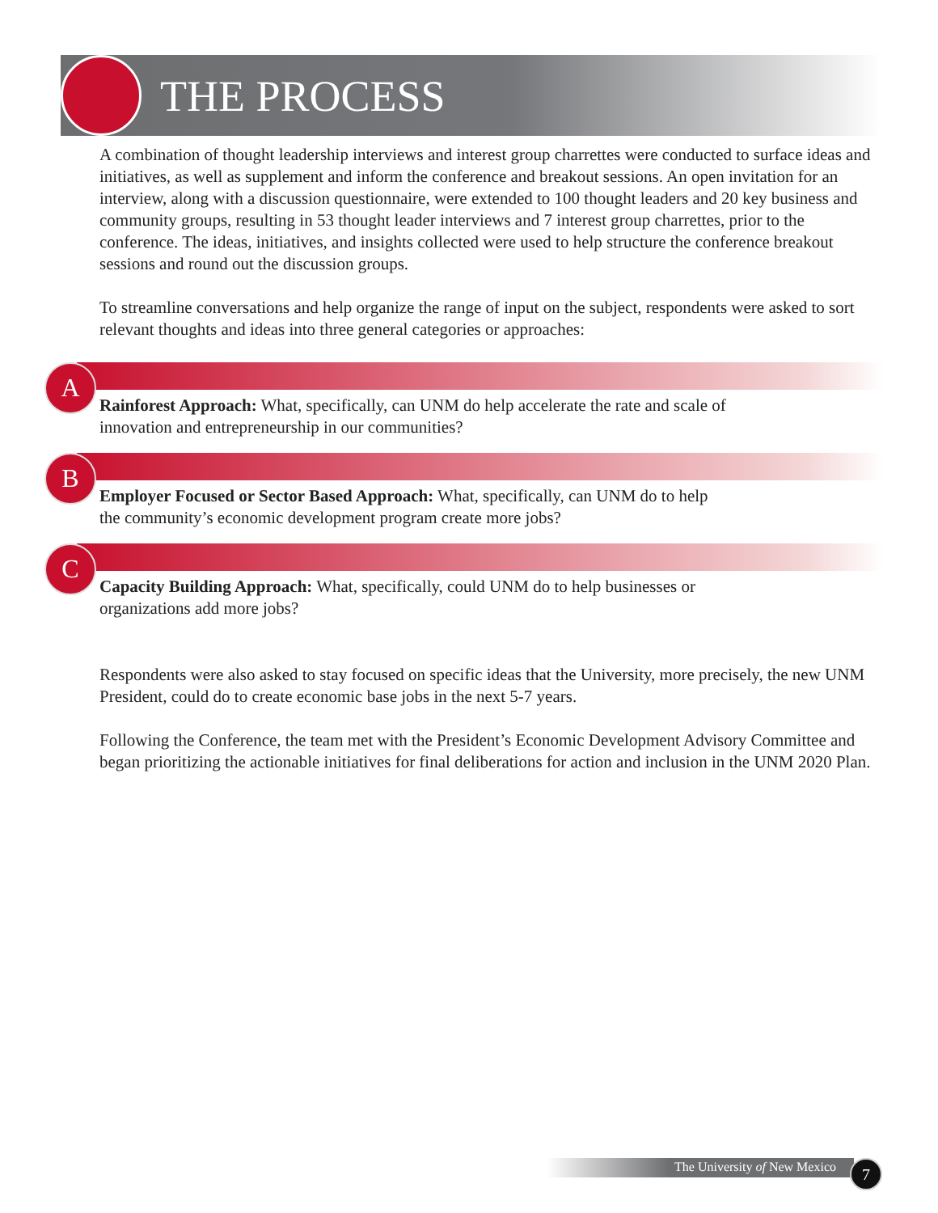THE PROCESS
A combination of thought leadership interviews and interest group charrettes were conducted to surface ideas and initiatives, as well as supplement and inform the conference and breakout sessions. An open invitation for an interview, along with a discussion questionnaire, were extended to 100 thought leaders and 20 key business and community groups, resulting in 53 thought leader interviews and 7 interest group charrettes, prior to the conference. The ideas, initiatives, and insights collected were used to help structure the conference breakout sessions and round out the discussion groups.
To streamline conversations and help organize the range of input on the subject, respondents were asked to sort relevant thoughts and ideas into three general categories or approaches:
A
Rainforest Approach: What, specifically, can UNM do help accelerate the rate and scale of innovation and entrepreneurship in our communities?
B
Employer Focused or Sector Based Approach: What, specifically, can UNM do to help the community’s economic development program create more jobs?
C
Capacity Building Approach: What, specifically, could UNM do to help businesses or organizations add more jobs?
Respondents were also asked to stay focused on specific ideas that the University, more precisely, the new UNM President, could do to create economic base jobs in the next 5-7 years.
Following the Conference, the team met with the President’s Economic Development Advisory Committee and began prioritizing the actionable initiatives for final deliberations for action and inclusion in the UNM 2020 Plan.
The University of New Mexico 7